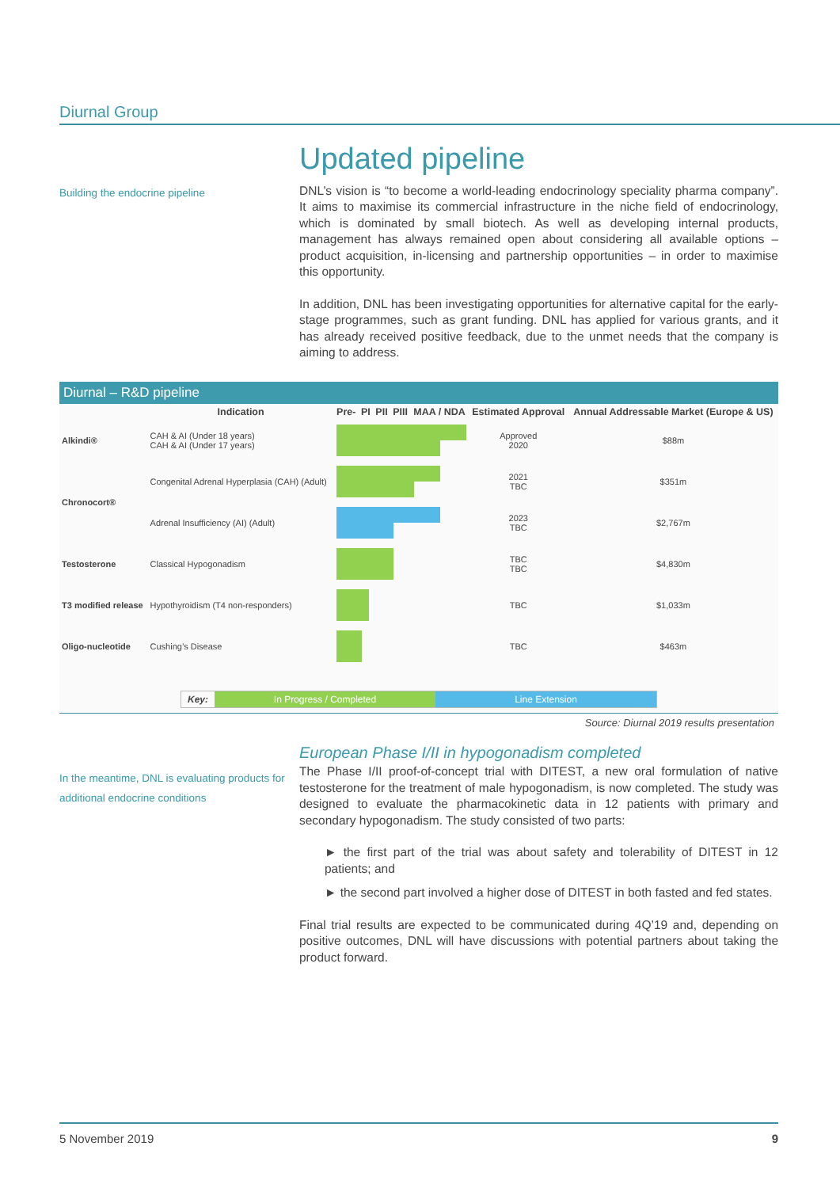Diurnal Group
Updated pipeline
Building the endocrine pipeline
DNL’s vision is “to become a world-leading endocrinology speciality pharma company”. It aims to maximise its commercial infrastructure in the niche field of endocrinology, which is dominated by small biotech. As well as developing internal products, management has always remained open about considering all available options – product acquisition, in-licensing and partnership opportunities – in order to maximise this opportunity.
In addition, DNL has been investigating opportunities for alternative capital for the early-stage programmes, such as grant funding. DNL has applied for various grants, and it has already received positive feedback, due to the unmet needs that the company is aiming to address.
Diurnal – R&D pipeline
| | Indication | Pre- | PI | PII | PIII | MAA / NDA | Estimated Approval | Annual Addressable Market (Europe & US) |
| --- | --- | --- | --- | --- | --- | --- | --- | --- |
| Alkindi® | CAH & AI (Under 18 years) CAH & AI (Under 17 years) | | | | | | Approved 2020 | $88m |
| Chronocort® | Congenital Adrenal Hyperplasia (CAH) (Adult) | | | | | | 2021 TBC | $351m |
| | Adrenal Insufficiency (AI) (Adult) | | | | | | 2023 TBC | $2,767m |
| Testosterone | Classical Hypogonadism | | | | | | TBC TBC | $4,830m |
| T3 modified release | Hypothyroidism (T4 non-responders) | | | | | | TBC | $1,033m |
| Oligo-nucleotide | Cushing’s Disease | | | | | | TBC | $463m |
Key: In Progress / Completed Line Extension
Source: Diurnal 2019 results presentation
In the meantime, DNL is evaluating products for additional endocrine conditions
European Phase I/II in hypogonadism completed
The Phase I/II proof-of-concept trial with DITEST, a new oral formulation of native testosterone for the treatment of male hypogonadism, is now completed. The study was designed to evaluate the pharmacokinetic data in 12 patients with primary and secondary hypogonadism. The study consisted of two parts:
► the first part of the trial was about safety and tolerability of DITEST in 12 patients; and
► the second part involved a higher dose of DITEST in both fasted and fed states.
Final trial results are expected to be communicated during 4Q’19 and, depending on positive outcomes, DNL will have discussions with potential partners about taking the product forward.
5 November 2019 9